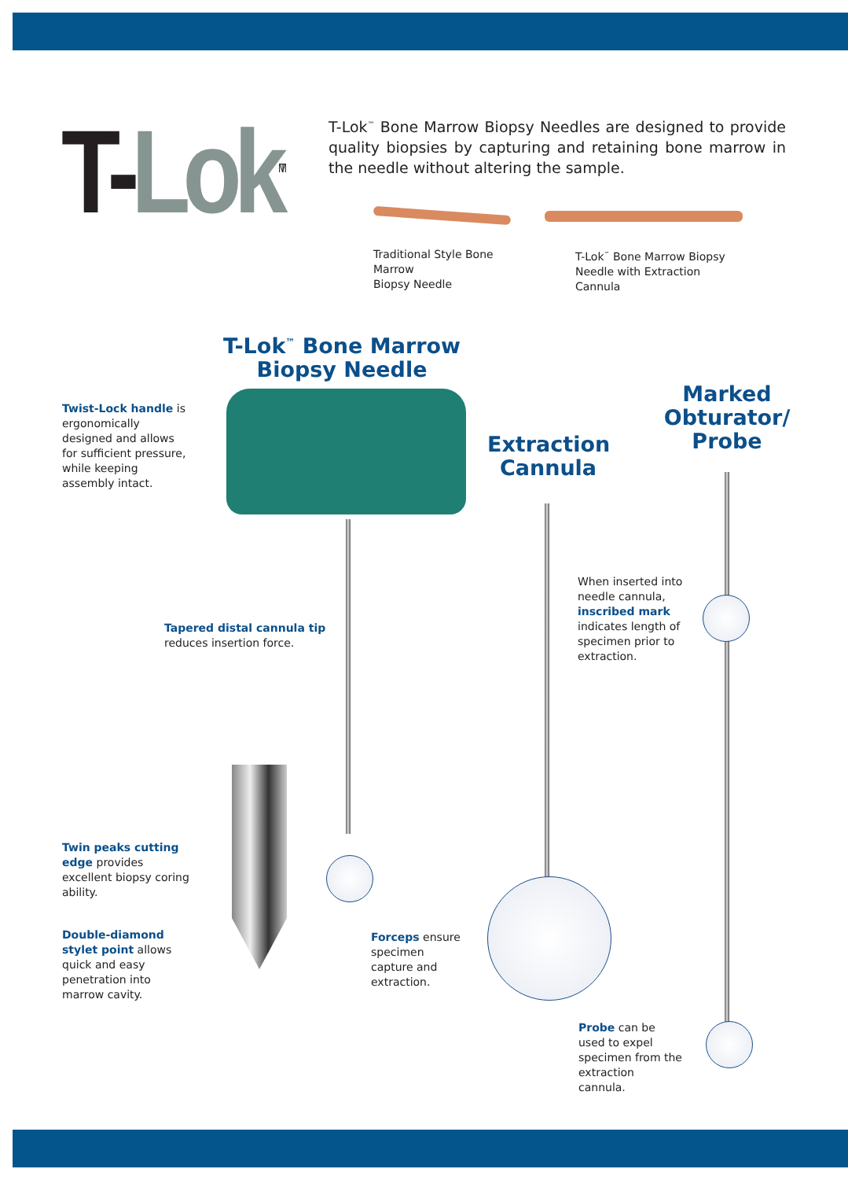T-Lok<sup>TM</sup>
T-Lok<sup>™</sup> Bone Marrow Biopsy Needles are designed to provide quality biopsies by capturing and retaining bone marrow in the needle without altering the sample.
Traditional Style Bone
Marrow
Biopsy Needle
T-Lok<sup>™</sup> Bone Marrow Biopsy
Needle with Extraction
Cannula
T-Lok<sup>™</sup> Bone Marrow Biopsy Needle
Extraction Cannula
Marked Obturator/ Probe
Twist-Lock handle is ergonomically designed and allows for sufficient pressure, while keeping assembly intact.
Tapered distal cannula tip
reduces insertion force.
When inserted into needle cannula, inscribed mark indicates length of specimen prior to extraction.
Twin peaks cutting edge provides excellent biopsy coring ability.
Double-diamond stylet point allows quick and easy penetration into marrow cavity.
Forceps ensure specimen capture and extraction.
Probe can be used to expel specimen from the extraction cannula.